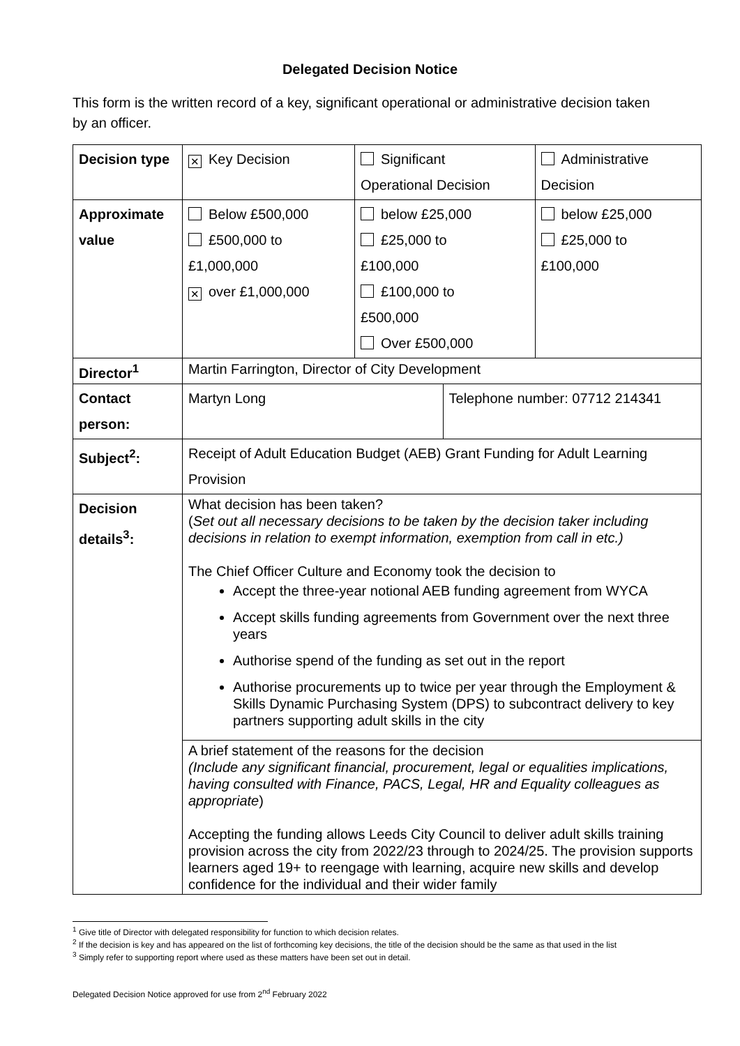Delegated Decision Notice
This form is the written record of a key, significant operational or administrative decision taken by an officer.
| Decision type | ✕ Key Decision | Significant Operational Decision | | Administrative Decision |
| Approximate value | Below £500,000 £500,000 to £1,000,000 ✕ over £1,000,000 | below £25,000 £25,000 to £100,000 £100,000 to £500,000 Over £500,000 | | below £25,000 £25,000 to £100,000 |
| Director<sup>1</sup> | Martin Farrington, Director of City Development | | | |
| Contact person: | Martyn Long | | Telephone number: 07712 214341 | |
| Subject<sup>2</sup>: | Receipt of Adult Education Budget (AEB) Grant Funding for Adult Learning Provision | | | |
| Decision details<sup>3</sup>: | What decision has been taken? ( Set out all necessary decisions to be taken by the decision taker including decisions in relation to exempt information, exemption from call in etc.) The Chief Officer Culture and Economy took the decision to Accept the three-year notional AEB funding agreement from WYCA Accept skills funding agreements from Government over the next three years Authorise spend of the funding as set out in the report Authorise procurements up to twice per year through the Employment & Skills Dynamic Purchasing System (DPS) to subcontract delivery to key partners supporting adult skills in the city | | | |
| | A brief statement of the reasons for the decision (Include any significant financial, procurement, legal or equalities implications, having consulted with Finance, PACS, Legal, HR and Equality colleagues as appropriate ) Accepting the funding allows Leeds City Council to deliver adult skills training provision across the city from 2022/23 through to 2024/25. The provision supports learners aged 19+ to reengage with learning, acquire new skills and develop confidence for the individual and their wider family | | | |
<sup>1</sup> Give title of Director with delegated responsibility for function to which decision relates.
<sup>2</sup> If the decision is key and has appeared on the list of forthcoming key decisions, the title of the decision should be the same as that used in the list
<sup>3</sup> Simply refer to supporting report where used as these matters have been set out in detail.
Delegated Decision Notice approved for use from 2<sup>nd</sup> February 2022